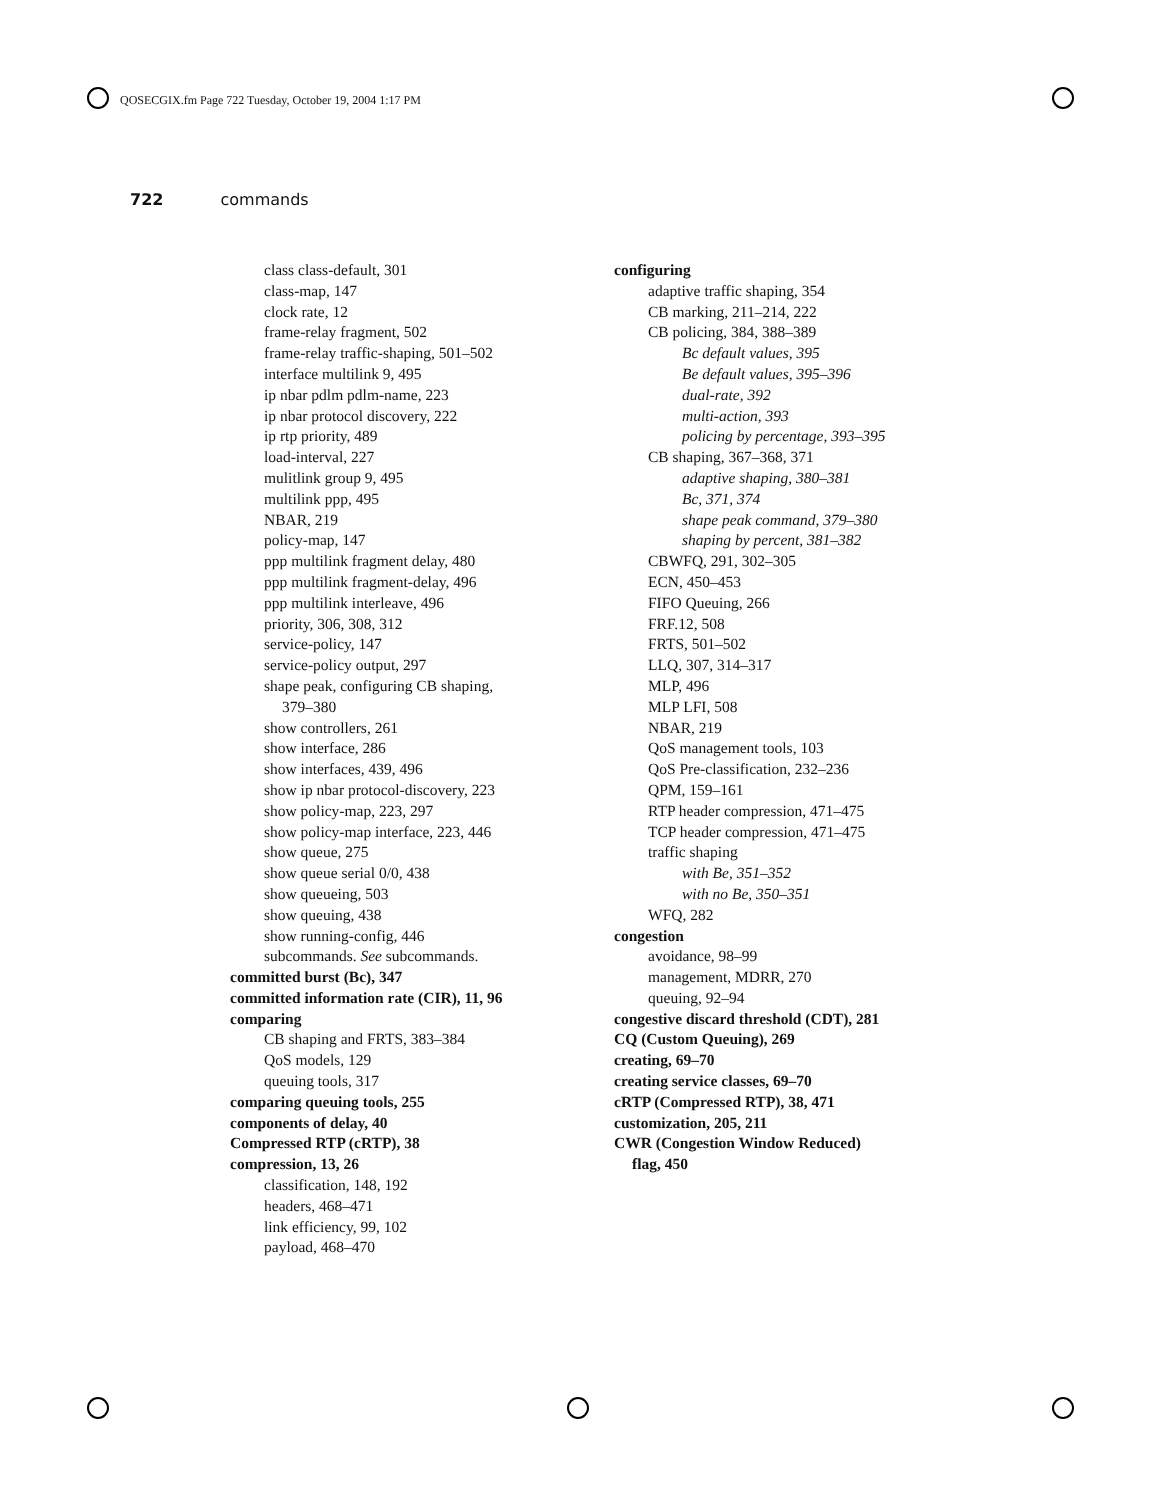QOSECGIX.fm Page 722 Tuesday, October 19, 2004 1:17 PM
722 commands
class class-default, 301
class-map, 147
clock rate, 12
frame-relay fragment, 502
frame-relay traffic-shaping, 501–502
interface multilink 9, 495
ip nbar pdlm pdlm-name, 223
ip nbar protocol discovery, 222
ip rtp priority, 489
load-interval, 227
mulitlink group 9, 495
multilink ppp, 495
NBAR, 219
policy-map, 147
ppp multilink fragment delay, 480
ppp multilink fragment-delay, 496
ppp multilink interleave, 496
priority, 306, 308, 312
service-policy, 147
service-policy output, 297
shape peak, configuring CB shaping,
379–380
show controllers, 261
show interface, 286
show interfaces, 439, 496
show ip nbar protocol-discovery, 223
show policy-map, 223, 297
show policy-map interface, 223, 446
show queue, 275
show queue serial 0/0, 438
show queueing, 503
show queuing, 438
show running-config, 446
subcommands. See subcommands.
committed burst (Bc), 347
committed information rate (CIR), 11, 96
comparing
CB shaping and FRTS, 383–384
QoS models, 129
queuing tools, 317
comparing queuing tools, 255
components of delay, 40
Compressed RTP (cRTP), 38
compression, 13, 26
classification, 148, 192
headers, 468–471
link efficiency, 99, 102
payload, 468–470
configuring
adaptive traffic shaping, 354
CB marking, 211–214, 222
CB policing, 384, 388–389
Bc default values, 395
Be default values, 395–396
dual-rate, 392
multi-action, 393
policing by percentage, 393–395
CB shaping, 367–368, 371
adaptive shaping, 380–381
Bc, 371, 374
shape peak command, 379–380
shaping by percent, 381–382
CBWFQ, 291, 302–305
ECN, 450–453
FIFO Queuing, 266
FRF.12, 508
FRTS, 501–502
LLQ, 307, 314–317
MLP, 496
MLP LFI, 508
NBAR, 219
QoS management tools, 103
QoS Pre-classification, 232–236
QPM, 159–161
RTP header compression, 471–475
TCP header compression, 471–475
traffic shaping
with Be, 351–352
with no Be, 350–351
WFQ, 282
congestion
avoidance, 98–99
management, MDRR, 270
queuing, 92–94
congestive discard threshold (CDT), 281
CQ (Custom Queuing), 269
creating, 69–70
creating service classes, 69–70
cRTP (Compressed RTP), 38, 471
customization, 205, 211
CWR (Congestion Window Reduced)
flag, 450